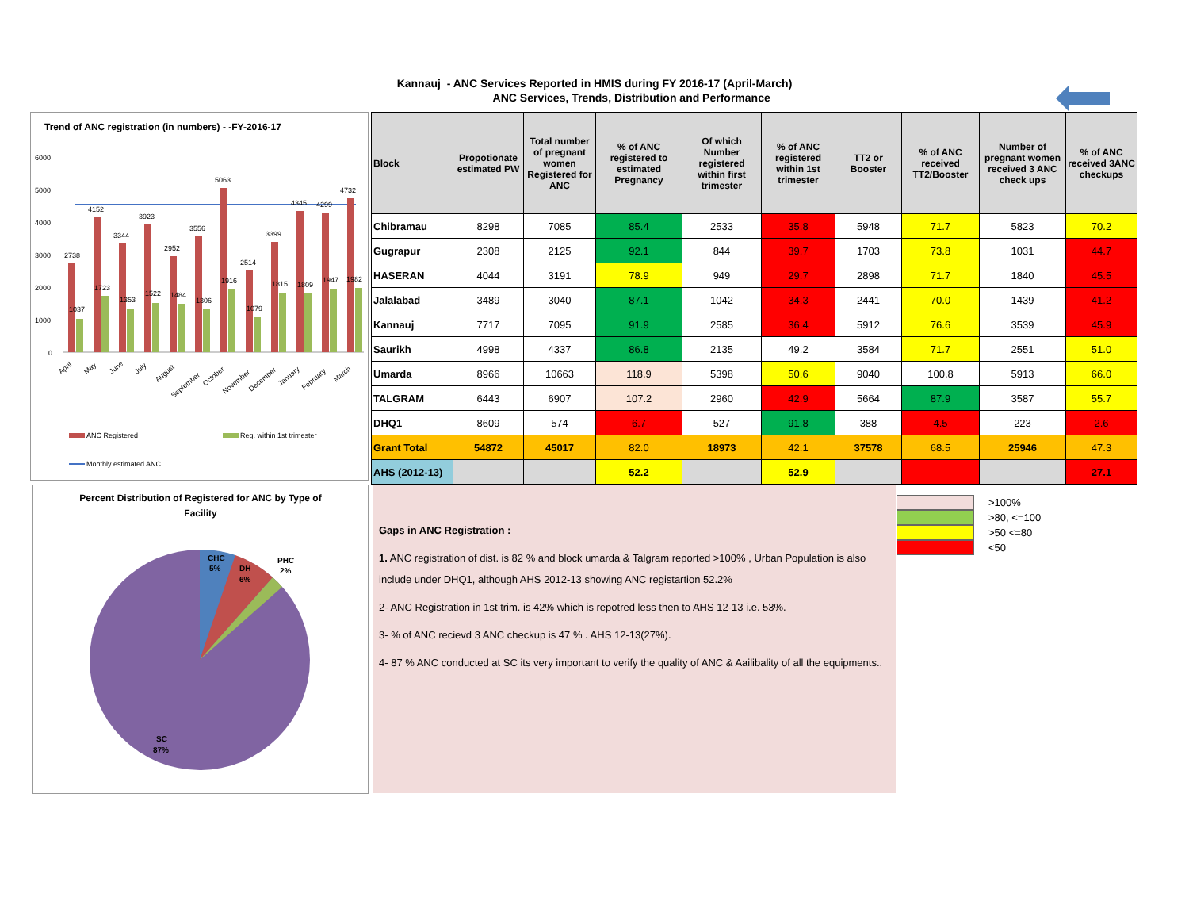Kannauj - ANC Services Reported in HMIS during FY 2016-17 (April-March)
ANC Services, Trends, Distribution and Performance
Trend of ANC registration (in numbers) - -FY-2016-17
6000
5000
4000
3000
2000
1000
0
2738
1037
4152
1723
3344
1353
3923
1522
2952
1484
3556
1306
5063
1916
2514
1079
3399
1815
4345
1809
4299
1947
4732
1982
April
May
June
July
August
September
October
November
December
January
February
March
ANC Registered
Reg. within 1st trimester
Monthly estimated ANC
Percent Distribution of Registered for ANC by Type of
Facility
CHC
5%
DH
6%
PHC
2%
SC
87%
| Block | Propotionate estimated PW | Total number of pregnant women Registered for ANC | % of ANC registered to estimated Pregnancy | Of which Number registered within first trimester | % of ANC registered within 1st trimester | TT2 or Booster | % of ANC received TT2/Booster | Number of pregnant women received 3 ANC check ups | % of ANC received 3ANC checkups |
| --- | --- | --- | --- | --- | --- | --- | --- | --- | --- |
| Chibramau | 8298 | 7085 | 85.4 | 2533 | 35.8 | 5948 | 71.7 | 5823 | 70.2 |
| Gugrapur | 2308 | 2125 | 92.1 | 844 | 39.7 | 1703 | 73.8 | 1031 | 44.7 |
| HASERAN | 4044 | 3191 | 78.9 | 949 | 29.7 | 2898 | 71.7 | 1840 | 45.5 |
| Jalalabad | 3489 | 3040 | 87.1 | 1042 | 34.3 | 2441 | 70.0 | 1439 | 41.2 |
| Kannauj | 7717 | 7095 | 91.9 | 2585 | 36.4 | 5912 | 76.6 | 3539 | 45.9 |
| Saurikh | 4998 | 4337 | 86.8 | 2135 | 49.2 | 3584 | 71.7 | 2551 | 51.0 |
| Umarda | 8966 | 10663 | 118.9 | 5398 | 50.6 | 9040 | 100.8 | 5913 | 66.0 |
| TALGRAM | 6443 | 6907 | 107.2 | 2960 | 42.9 | 5664 | 87.9 | 3587 | 55.7 |
| DHQ1 | 8609 | 574 | 6.7 | 527 | 91.8 | 388 | 4.5 | 223 | 2.6 |
| Grant Total | 54872 | 45017 | 82.0 | 18973 | 42.1 | 37578 | 68.5 | 25946 | 47.3 |
| AHS (2012-13) | | | 52.2 | | 52.9 | | | | 27.1 |
Gaps in ANC Registration :
1. ANC registration of dist. is 82 % and block umarda & Talgram reported >100% , Urban Population is also include under DHQ1, although AHS 2012-13 showing ANC registartion 52.2%
2- ANC Registration in 1st trim. is 42% which is repotred less then to AHS 12-13 i.e. 53%.
3- % of ANC recievd 3 ANC checkup is 47 % . AHS 12-13(27%).
4- 87 % ANC conducted at SC its very important to verify the quality of ANC & Aailibality of all the equipments..
>100%
>80, <=100
>50 <=80
<50